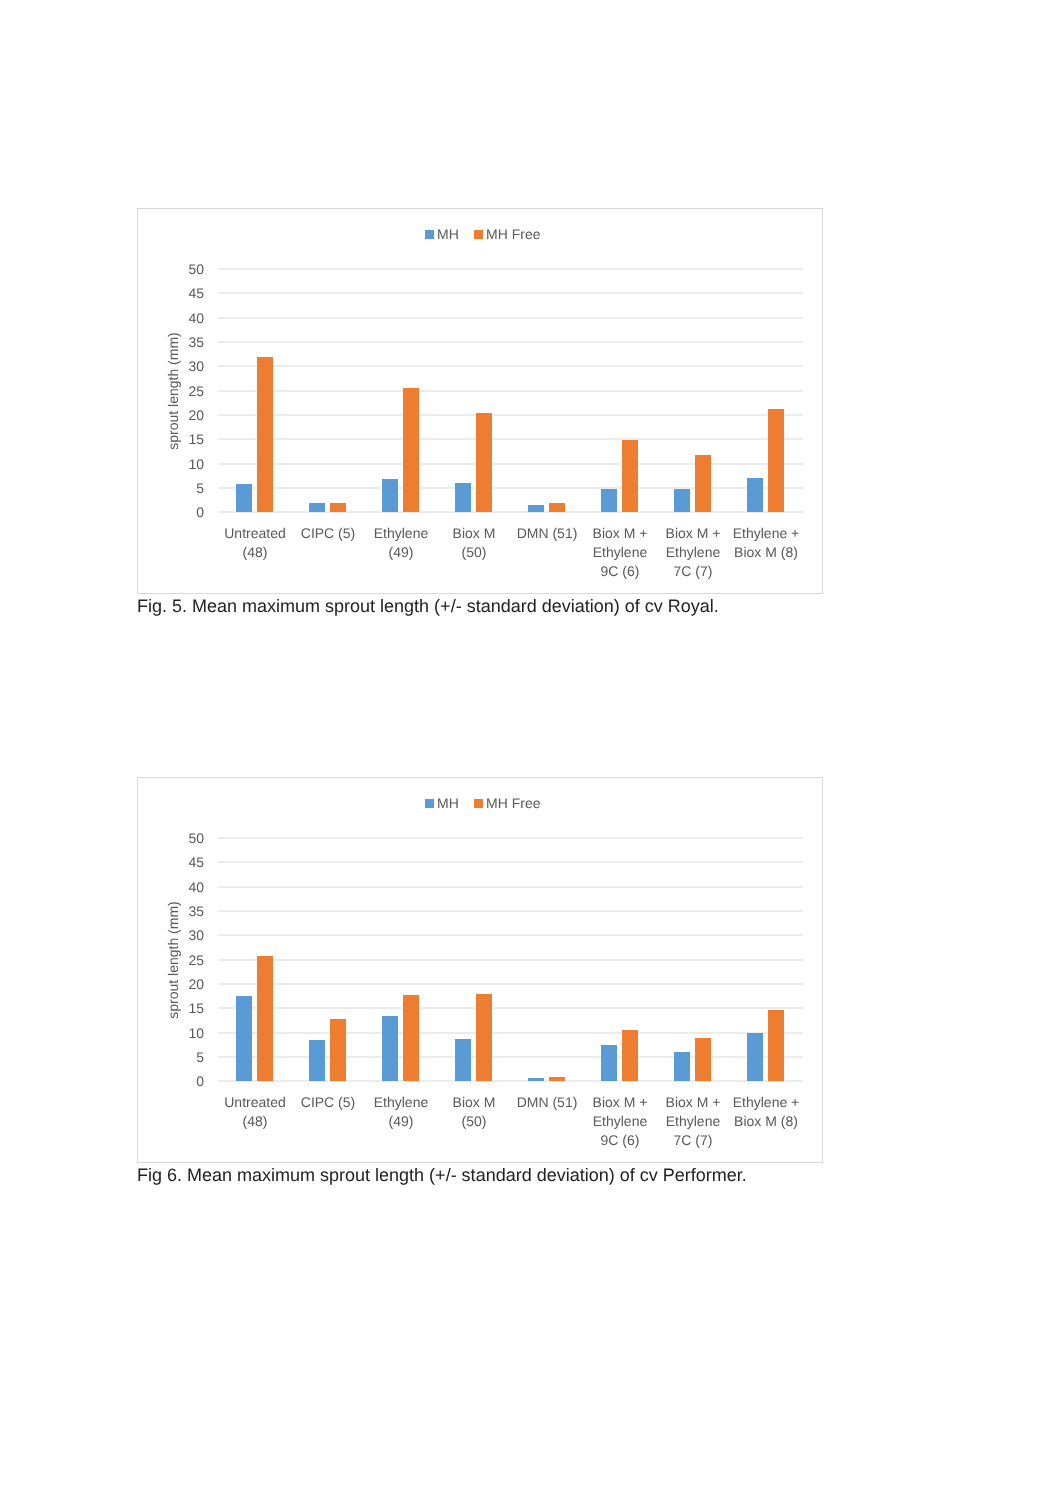MH
MH Free
50
45
40
35
30
25
20
15
10
5
0
sprout length (mm)
Untreated
(48)
CIPC (5)
Ethylene
(49)
Biox M
(50)
DMN (51)
Biox M +
Ethylene
9C (6)
Biox M +
Ethylene
7C (7)
Ethylene +
Biox M (8)
Fig. 5. Mean maximum sprout length (+/- standard deviation) of cv Royal.
MH
MH Free
50
45
40
35
30
25
20
15
10
5
0
sprout length (mm)
Untreated
(48)
CIPC (5)
Ethylene
(49)
Biox M
(50)
DMN (51)
Biox M +
Ethylene
9C (6)
Biox M +
Ethylene
7C (7)
Ethylene +
Biox M (8)
Fig 6. Mean maximum sprout length (+/- standard deviation) of cv Performer.